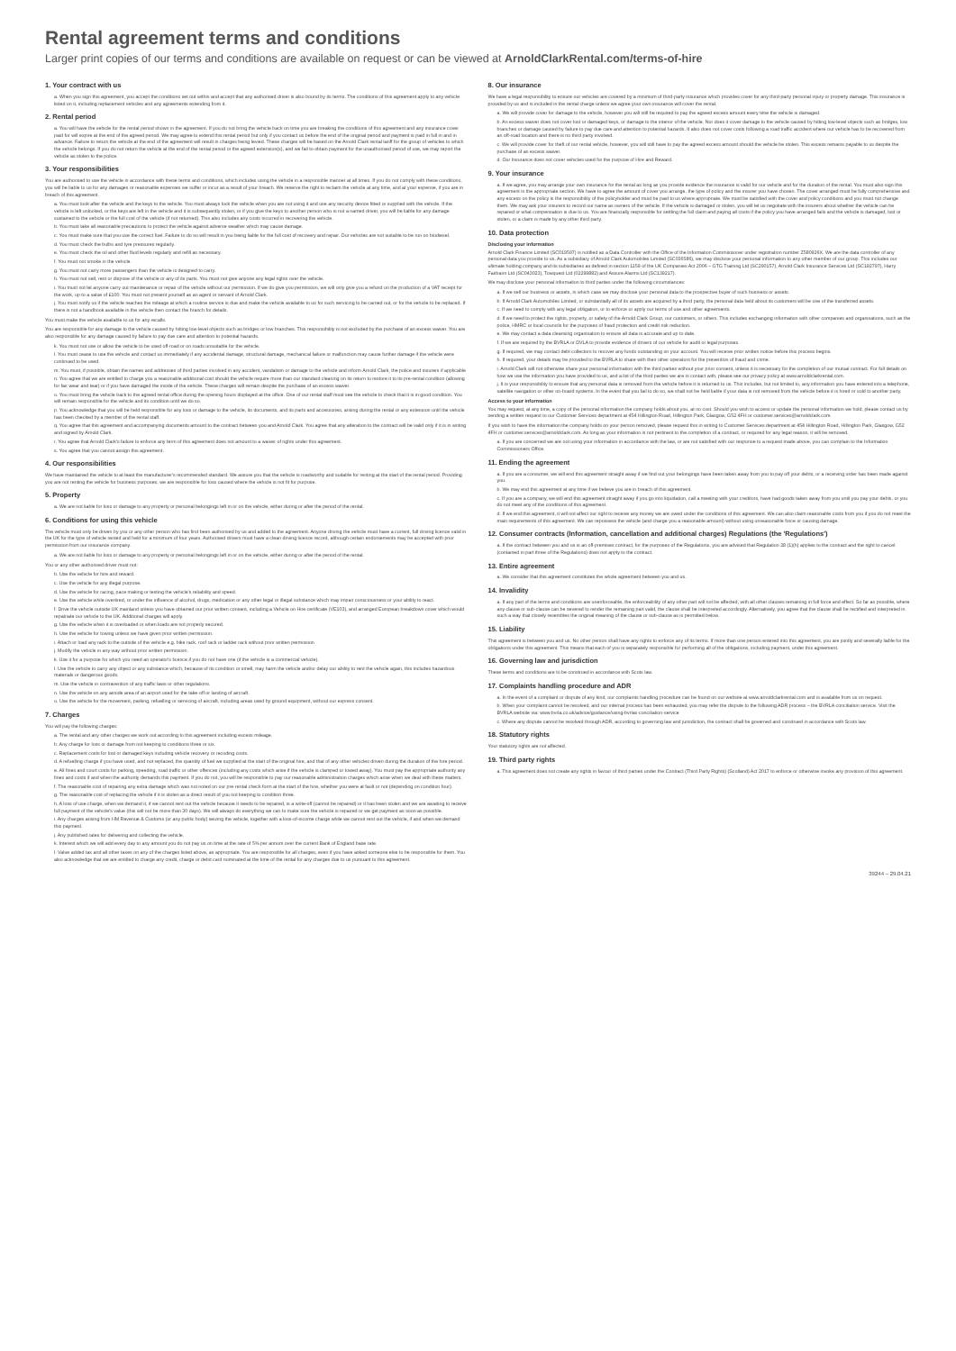Rental agreement terms and conditions
Larger print copies of our terms and conditions are available on request or can be viewed at ArnoldClarkRental.com/terms-of-hire
1. Your contract with us
a. When you sign this agreement, you accept the conditions set out within and accept that any authorised driver is also bound by its terms. The conditions of this agreement apply to any vehicle listed on it, including replacement vehicles and any agreements extending from it.
2. Rental period
a. You will have the vehicle for the rental period shown in the agreement. If you do not bring the vehicle back on time you are breaking the conditions of this agreement and any insurance cover paid for will expire at the end of the agreed period. We may agree to extend this rental period but only if you contact us before the end of the original period and payment is paid in full in and in advance. Failure to return the vehicle at the end of the agreement will result in charges being levied. These charges will be based on the Arnold Clark rental tariff for the group of vehicles to which the vehicle belongs. If you do not return the vehicle at the end of the rental period or the agreed extension(s), and we fail to obtain payment for the unauthorised period of use, we may report the vehicle as stolen to the police.
3. Your responsibilities
You are authorised to use the vehicle in accordance with these terms and conditions, which includes using the vehicle in a responsible manner at all times. If you do not comply with these conditions, you will be liable to us for any damages or reasonable expenses we suffer or incur as a result of your breach. We reserve the right to reclaim the vehicle at any time, and at your expense, if you are in breach of this agreement.
a. You must look after the vehicle and the keys to the vehicle. You must always lock the vehicle when you are not using it and use any security device fitted or supplied with the vehicle. If the vehicle is left unlocked, or the keys are left in the vehicle and it is subsequently stolen, or if you give the keys to another person who is not a named driver, you will be liable for any damage sustained to the vehicle or the full cost of the vehicle (if not returned). This also includes any costs incurred in recovering the vehicle.
b. You must take all reasonable precautions to protect the vehicle against adverse weather which may cause damage.
c. You must make sure that you use the correct fuel. Failure to do so will result in you being liable for the full cost of recovery and repair. Our vehicles are not suitable to be run on biodiesel.
d. You must check the bulbs and tyre pressures regularly.
e. You must check the oil and other fluid levels regularly and refill as necessary.
f. You must not smoke in the vehicle.
g. You must not carry more passengers than the vehicle is designed to carry.
h. You must not sell, rent or dispose of the vehicle or any of its parts. You must not give anyone any legal rights over the vehicle.
i. You must not let anyone carry out maintenance or repair of the vehicle without our permission. If we do give you permission, we will only give you a refund on the production of a VAT receipt for the work, up to a value of £100. You must not present yourself as an agent or servant of Arnold Clark.
j. You must notify us if the vehicle reaches the mileage at which a routine service is due and make the vehicle available to us for such servicing to be carried out, or for the vehicle to be replaced. If there is not a handbook available in the vehicle then contact the branch for details.
You must make the vehicle available to us for any recalls.
You are responsible for any damage to the vehicle caused by hitting low-level objects such as bridges or low branches. This responsibility is not excluded by the purchase of an excess waiver. You are also responsible for any damage caused by failure to pay due care and attention to potential hazards.
k. You must not use or allow the vehicle to be used off-road or on roads unsuitable for the vehicle.
l. You must cease to use the vehicle and contact us immediately if any accidental damage, structural damage, mechanical failure or malfunction may cause further damage if the vehicle were continued to be used.
m. You must, if possible, obtain the names and addresses of third parties involved in any accident, vandalism or damage to the vehicle and inform Arnold Clark, the police and insurers if applicable
n. You agree that we are entitled to charge you a reasonable additional cost should the vehicle require more than our standard cleaning on its return to restore it to its pre-rental condition (allowing for fair wear and tear) or if you have damaged the inside of the vehicle. These charges will remain despite the purchase of an excess waiver.
o. You must bring the vehicle back to the agreed rental office during the opening hours displayed at the office. One of our rental staff must see the vehicle to check that it is in good condition. You will remain responsible for the vehicle and its condition until we do so.
p. You acknowledge that you will be held responsible for any loss or damage to the vehicle, its documents, and its parts and accessories, arising during the rental or any extension until the vehicle has been checked by a member of the rental staff.
q. You agree that this agreement and accompanying documents amount to the contract between you and Arnold Clark. You agree that any alteration to the contract will be valid only if it is in writing and signed by Arnold Clark.
r. You agree that Arnold Clark's failure to enforce any term of this agreement does not amount to a waiver of rights under this agreement.
s. You agree that you cannot assign this agreement.
4. Our responsibilities
We have maintained the vehicle to at least the manufacturer's recommended standard. We assure you that the vehicle is roadworthy and suitable for renting at the start of the rental period. Providing you are not renting the vehicle for business purposes, we are responsible for loss caused where the vehicle is not fit for purpose.
5. Property
a. We are not liable for loss or damage to any property or personal belongings left in or on the vehicle, either during or after the period of the rental.
6. Conditions for using this vehicle
The vehicle must only be driven by you or any other person who has first been authorised by us and added to the agreement. Anyone driving the vehicle must have a current, full driving licence valid in the UK for the type of vehicle rented and held for a minimum of four years. Authorised drivers must have a clean driving licence record, although certain endorsements may be accepted with prior permission from our insurance company.
a. We are not liable for loss or damage to any property or personal belongings left in or on the vehicle, either during or after the period of the rental.
You or any other authorised driver must not:
b. Use the vehicle for hire and reward.
c. Use the vehicle for any illegal purpose.
d. Use the vehicle for racing, pace making or testing the vehicle's reliability and speed.
e. Use the vehicle while overtired, or under the influence of alcohol, drugs, medication or any other legal or illegal substance which may impair consciousness or your ability to react.
f. Drive the vehicle outside UK mainland unless you have obtained our prior written consent, including a Vehicle on Hire certificate (VE103), and arranged European breakdown cover which would repatriate our vehicle to the UK. Additional charges will apply.
g. Use the vehicle when it is overloaded or when loads are not properly secured.
h. Use the vehicle for towing unless we have given prior written permission.
i. Attach or load any rack to the outside of the vehicle e.g. bike rack, roof rack or ladder rack without prior written permission
j. Modify the vehicle in any way without prior written permission.
k. Use it for a purpose for which you need an operator's licence if you do not have one (if the vehicle is a commercial vehicle).
l. Use the vehicle to carry any object or any substance which, because of its condition or smell, may harm the vehicle and/or delay our ability to rent the vehicle again, this includes hazardous materials or dangerous goods.
m. Use the vehicle in contravention of any traffic laws or other regulations.
n. Use the vehicle on any airside area of an airport used for the take-off or landing of aircraft.
o. Use the vehicle for the movement, parking, refuelling or servicing of aircraft, including areas used by ground equipment, without our express consent.
7. Charges
You will pay the following charges:
a. The rental and any other charges we work out according to this agreement including excess mileage.
b. Any charge for loss or damage from not keeping to conditions three or six.
c. Replacement costs for lost or damaged keys including vehicle recovery or recoding costs.
d. A refuelling charge if you have used, and not replaced, the quantity of fuel we supplied at the start of the original hire, and that of any other vehicles driven during the duration of the hire period.
e. All fines and court costs for parking, speeding, road traffic or other offences (including any costs which arise if the vehicle is clamped or towed away). You must pay the appropriate authority any fines and costs if and when the authority demands this payment. If you do not, you will be responsible to pay our reasonable administration charges which arise when we deal with these matters.
f. The reasonable cost of repairing any extra damage which was not noted on our pre-rental check form at the start of the hire, whether you were at fault or not (depending on condition four).
g. The reasonable cost of replacing the vehicle if it is stolen as a direct result of you not keeping to condition three.
h. A loss of use charge, when we demand it, if we cannot rent out the vehicle because it needs to be repaired, is a write-off (cannot be repaired) or it has been stolen and we are awaiting to receive full payment of the vehicle's value (this will not be more than 30 days). We will always do everything we can to make sure the vehicle is repaired or we get payment as soon as possible.
i. Any charges arising from HM Revenue & Customs (or any public body) seizing the vehicle, together with a loss-of-income charge while we cannot rent out the vehicle, if and when we demand this payment.
j. Any published rates for delivering and collecting the vehicle.
k. Interest which we will add every day to any amount you do not pay us on time at the rate of 5% per annum over the current Bank of England base rate.
l. Value added tax and all other taxes on any of the charges listed above, as appropriate. You are responsible for all charges, even if you have asked someone else to be responsible for them. You also acknowledge that we are entitled to charge any credit, charge or debit card nominated at the time of the rental for any charges due to us pursuant to this agreement.
8. Our insurance
We have a legal responsibility to ensure our vehicles are covered by a minimum of third-party insurance which provides cover for any third-party personal injury or property damage. This insurance is provided by us and is included in the rental charge unless we agree your own insurance will cover the rental.
a. We will provide cover for damage to the vehicle, however you will still be required to pay the agreed excess amount every time the vehicle is damaged.
b. An excess waiver does not cover lost or damaged keys, or damage to the interior of the vehicle. Nor does it cover damage to the vehicle caused by hitting low-level objects such as bridges, low branches or damage caused by failure to pay due care and attention to potential hazards. It also does not cover costs following a road traffic accident where our vehicle has to be recovered from an off-road location and there is no third party involved.
c. We will provide cover for theft of our rental vehicle, however, you will still have to pay the agreed excess amount should the vehicle be stolen. This excess remains payable to us despite the purchase of an excess waiver.
d. Our Insurance does not cover vehicles used for the purpose of Hire and Reward.
9. Your insurance
a. If we agree, you may arrange your own insurance for the rental as long as you provide evidence the insurance is valid for our vehicle and for the duration of the rental. You must also sign this agreement in the appropriate section. We have to agree the amount of cover you arrange, the type of policy and the insurer you have chosen. The cover arranged must be fully comprehensive and any excess on the policy is the responsibility of the policyholder and must be paid to us where appropriate. We must be satisfied with the cover and policy conditions and you must not change them. We may ask your insurers to record our name as owners of the vehicle. If the vehicle is damaged or stolen, you will let us negotiate with the insurers about whether the vehicle can be repaired or what compensation is due to us. You are financially responsible for settling the full claim and paying all costs if the policy you have arranged fails and the vehicle is damaged, lost or stolen, or a claim is made by any other third party.
10. Data protection
Disclosing your information
Arnold Clark Finance Limited (SC019597) is notified as a Data Controller with the Office of the Information Commissioner under registration number Z580926X. We are the data controller of any personal data you provide to us. As a subsidiary of Arnold Clark Automobiles Limited (SC036586), we may disclose your personal information to any other member of our group. This includes our ultimate holding company and its subsidiaries as defined in section 1159 of the UK Companies Act 2006 – GTG Training Ltd (SC290157), Arnold Clark Insurance Services Ltd (SC192797), Harry Fairbairn Ltd (SC043023), Towquest Ltd (02299882) and Assure Alarms Ltd (SC139217).
We may disclose your personal information to third parties under the following circumstances:
a. If we sell our business or assets, in which case we may disclose your personal data to the prospective buyer of such business or assets.
b. If Arnold Clark Automobiles Limited, or substantially all of its assets are acquired by a third party, the personal data held about its customers will be one of the transferred assets.
c. If we need to comply with any legal obligation, or to enforce or apply our terms of use and other agreements.
d. If we need to protect the rights, property, or safety of the Arnold Clark Group, our customers, or others. This includes exchanging information with other companies and organisations, such as the police, HMRC or local councils for the purposes of fraud protection and credit risk reduction.
e. We may contact a data cleansing organisation to ensure all data is accurate and up to date.
f. If we are required by the BVRLA or DVLA to provide evidence of drivers of our vehicle for audit or legal purposes.
g. If required, we may contact debt collectors to recover any funds outstanding on your account. You will receive prior written notice before this process begins.
h. If required, your details may be provided to the BVRLA to share with their other operators for the prevention of fraud and crime.
i. Arnold Clark will not otherwise share your personal information with the third parties without your prior consent, unless it is necessary for the completion of our mutual contract. For full details on how we use the information you have provided to us, and a list of the third parties we are in contact with, please see our privacy policy at www.arnoldclarkrental.com.
j. It is your responsibility to ensure that any personal data is removed from the vehicle before it is returned to us. This includes, but not limited to, any information you have entered into a telephone, satellite navigation or other on-board systems. In the event that you fail to do so, we shall not be held liable if your data is not removed from the vehicle before it is hired or sold to another party.
Access to your information
You may request, at any time, a copy of the personal information the company holds about you, at no cost. Should you wish to access or update the personal information we hold, please contact us by sending a written request to our Customer Services department at 454 Hillington Road, Hillington Park, Glasgow, G52 4FH or customer.services@arnoldclark.com.
If you wish to have the information the company holds on your person removed, please request this in writing to Customer Services department at 454 Hillington Road, Hillington Park, Glasgow, G52 4FH or customer.services@arnoldclark.com. As long as your information is not pertinent to the completion of a contract, or required for any legal reason, it will be removed.
a. If you are concerned we are not using your information in accordance with the law, or are not satisfied with our response to a request made above, you can complain to the Information Commissioners Office.
11. Ending the agreement
a. If you are a consumer, we will end this agreement straight away if we find out your belongings have been taken away from you to pay off your debts, or a receiving order has been made against you.
b. We may end this agreement at any time if we believe you are in breach of this agreement.
c. If you are a company, we will end this agreement straight away if you go into liquidation, call a meeting with your creditors, have had goods taken away from you until you pay your debts, or you do not meet any of the conditions of this agreement.
d. If we end this agreement, it will not affect our right to receive any money we are owed under the conditions of this agreement. We can also claim reasonable costs from you if you do not meet the main requirements of this agreement. We can repossess the vehicle (and charge you a reasonable amount) without using unreasonable force or causing damage.
12. Consumer contracts (Information, cancellation and additional charges) Regulations (the 'Regulations')
a. If the contract between you and us is an off-premises contract, for the purposes of the Regulations, you are advised that Regulation 28 (1)(h) applies to the contract and the right to cancel (contained in part three of the Regulations) does not apply to the contract.
13. Entire agreement
a. We consider that this agreement constitutes the whole agreement between you and us.
14. Invalidity
a. If any part of the terms and conditions are unenforceable, the enforceability of any other part will not be affected, with all other clauses remaining in full force and effect. So far as possible, where any clause or sub-clause can be severed to render the remaining part valid, the clause shall be interpreted accordingly. Alternatively, you agree that the clause shall be rectified and interpreted in such a way that closely resembles the original meaning of the clause or sub-clause as is permitted below.
15. Liability
This agreement is between you and us. No other person shall have any rights to enforce any of its terms. If more than one person entered into this agreement, you are jointly and severally liable for the obligations under this agreement. This means that each of you is separately responsible for performing all of the obligations, including payment, under this agreement.
16. Governing law and jurisdiction
These terms and conditions are to be construed in accordance with Scots law.
17. Complaints handling procedure and ADR
a. In the event of a complaint or dispute of any kind, our complaints handling procedure can be found on our website at www.arnoldclarkrental.com and is available from us on request.
b. When your complaint cannot be resolved, and our internal process has been exhausted, you may refer the dispute to the following ADR process – the BVRLA conciliation service. Visit the BVRLA website via: www.bvrla.co.uk/advice/guidance/using-bvrlas-conciliation-service
c. Where any dispute cannot be resolved through ADR, according to governing law and jurisdiction, the contract shall be governed and construed in accordance with Scots law.
18. Statutory rights
Your statutory rights are not affected.
19. Third party rights
a. This agreement does not create any rights in favour of third parties under the Contract (Third Party Rights) (Scotland) Act 2017 to enforce or otherwise invoke any provision of this agreement.
39244 – 29.04.21